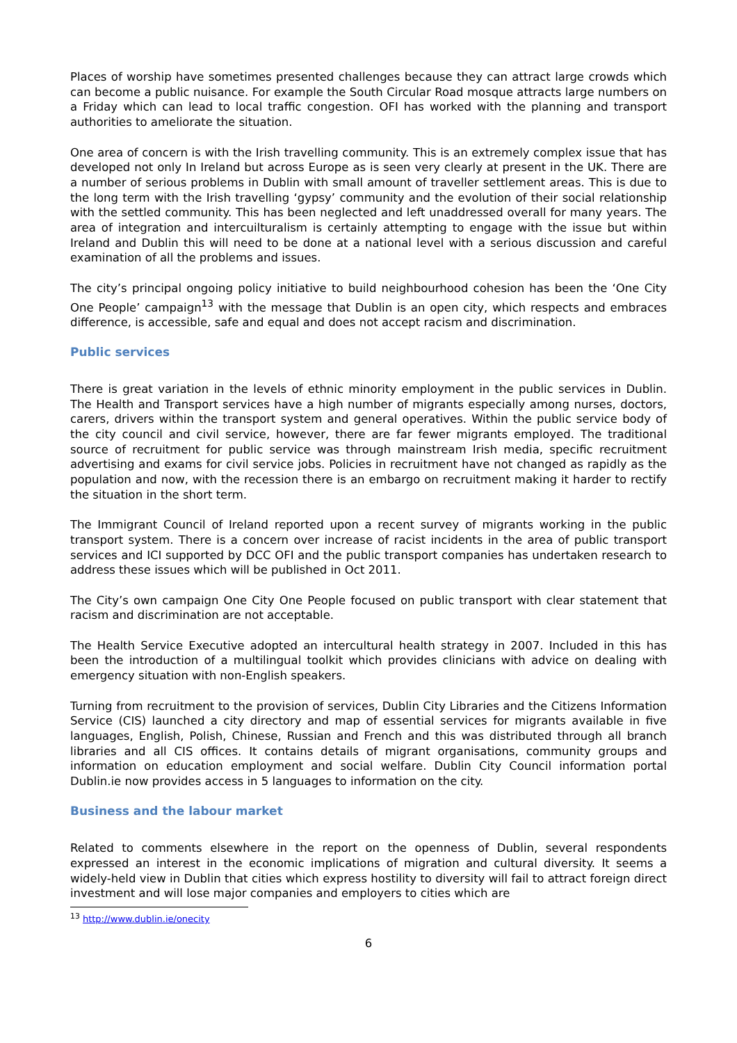Places of worship have sometimes presented challenges because they can attract large crowds which can become a public nuisance. For example the South Circular Road mosque attracts large numbers on a Friday which can lead to local traffic congestion. OFI has worked with the planning and transport authorities to ameliorate the situation.
One area of concern is with the Irish travelling community. This is an extremely complex issue that has developed not only In Ireland but across Europe as is seen very clearly at present in the UK. There are a number of serious problems in Dublin with small amount of traveller settlement areas. This is due to the long term with the Irish travelling ‘gypsy’ community and the evolution of their social relationship with the settled community. This has been neglected and left unaddressed overall for many years. The area of integration and intercuilturalism is certainly attempting to engage with the issue but within Ireland and Dublin this will need to be done at a national level with a serious discussion and careful examination of all the problems and issues.
The city’s principal ongoing policy initiative to build neighbourhood cohesion has been the ‘One City One People’ campaign<sup>13</sup> with the message that Dublin is an open city, which respects and embraces difference, is accessible, safe and equal and does not accept racism and discrimination.
Public services
There is great variation in the levels of ethnic minority employment in the public services in Dublin. The Health and Transport services have a high number of migrants especially among nurses, doctors, carers, drivers within the transport system and general operatives. Within the public service body of the city council and civil service, however, there are far fewer migrants employed. The traditional source of recruitment for public service was through mainstream Irish media, specific recruitment advertising and exams for civil service jobs. Policies in recruitment have not changed as rapidly as the population and now, with the recession there is an embargo on recruitment making it harder to rectify the situation in the short term.
The Immigrant Council of Ireland reported upon a recent survey of migrants working in the public transport system. There is a concern over increase of racist incidents in the area of public transport services and ICI supported by DCC OFI and the public transport companies has undertaken research to address these issues which will be published in Oct 2011.
The City’s own campaign One City One People focused on public transport with clear statement that racism and discrimination are not acceptable.
The Health Service Executive adopted an intercultural health strategy in 2007. Included in this has been the introduction of a multilingual toolkit which provides clinicians with advice on dealing with emergency situation with non-English speakers.
Turning from recruitment to the provision of services, Dublin City Libraries and the Citizens Information Service (CIS) launched a city directory and map of essential services for migrants available in five languages, English, Polish, Chinese, Russian and French and this was distributed through all branch libraries and all CIS offices. It contains details of migrant organisations, community groups and information on education employment and social welfare. Dublin City Council information portal Dublin.ie now provides access in 5 languages to information on the city.
Business and the labour market
Related to comments elsewhere in the report on the openness of Dublin, several respondents expressed an interest in the economic implications of migration and cultural diversity. It seems a widely-held view in Dublin that cities which express hostility to diversity will fail to attract foreign direct investment and will lose major companies and employers to cities which are
<sup>13</sup> http://www.dublin.ie/onecity
6